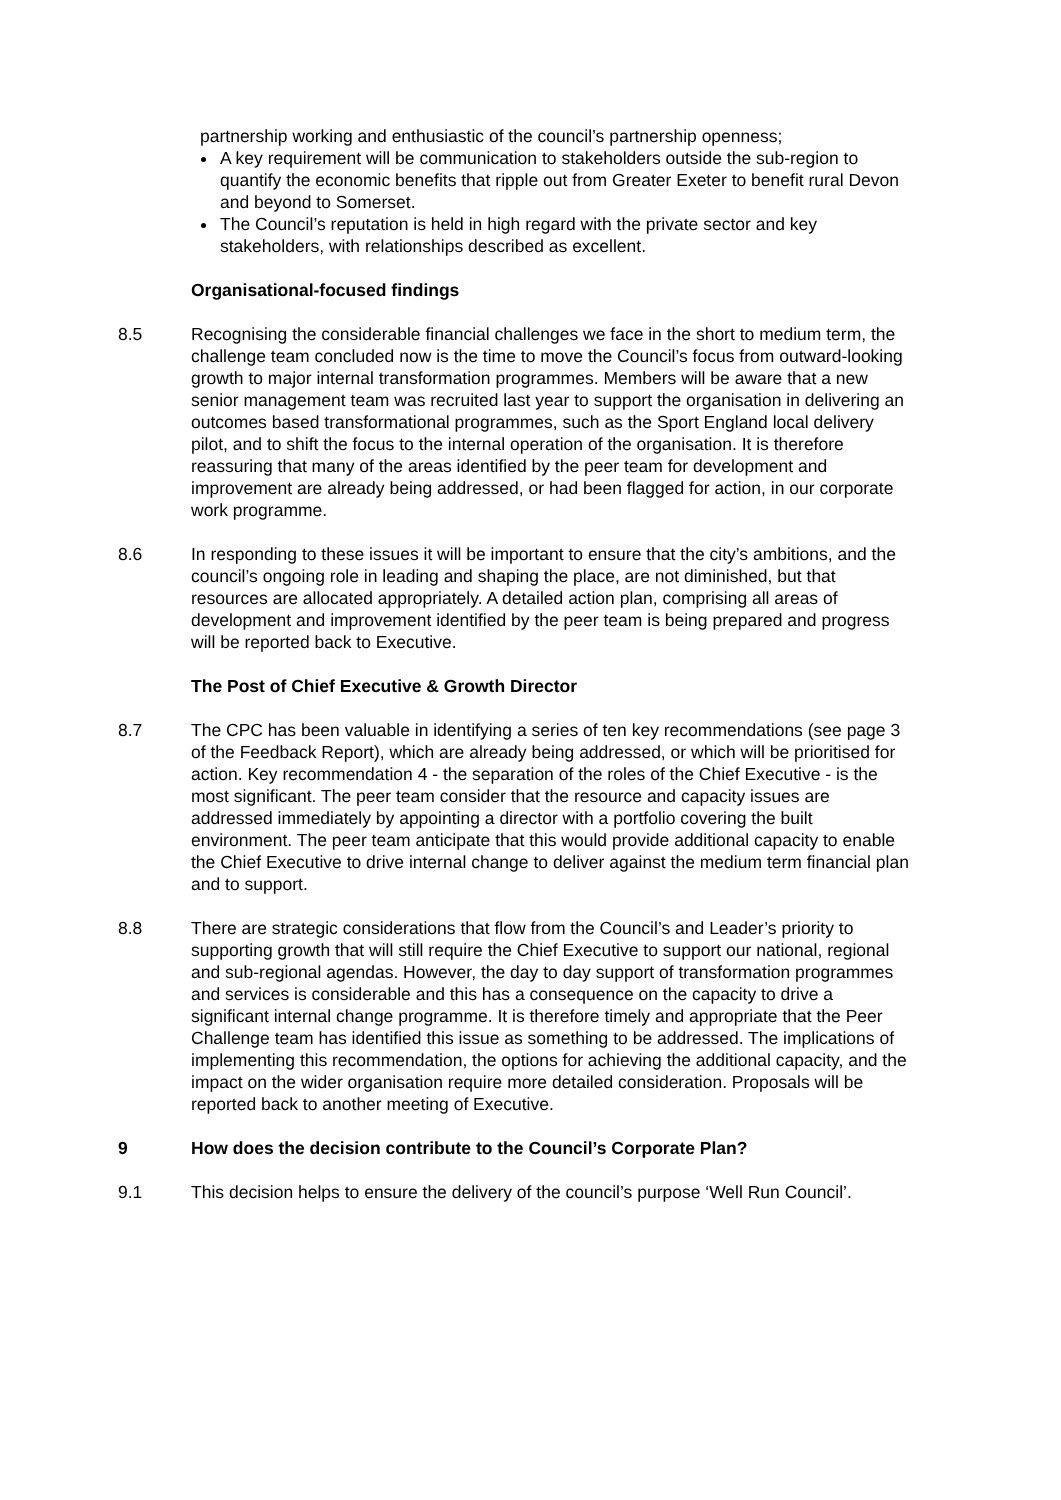partnership working and enthusiastic of the council’s partnership openness;
A key requirement will be communication to stakeholders outside the sub-region to quantify the economic benefits that ripple out from Greater Exeter to benefit rural Devon and beyond to Somerset.
The Council’s reputation is held in high regard with the private sector and key stakeholders, with relationships described as excellent.
Organisational-focused findings
8.5 Recognising the considerable financial challenges we face in the short to medium term, the challenge team concluded now is the time to move the Council’s focus from outward-looking growth to major internal transformation programmes. Members will be aware that a new senior management team was recruited last year to support the organisation in delivering an outcomes based transformational programmes, such as the Sport England local delivery pilot, and to shift the focus to the internal operation of the organisation. It is therefore reassuring that many of the areas identified by the peer team for development and improvement are already being addressed, or had been flagged for action, in our corporate work programme.
8.6 In responding to these issues it will be important to ensure that the city’s ambitions, and the council’s ongoing role in leading and shaping the place, are not diminished, but that resources are allocated appropriately. A detailed action plan, comprising all areas of development and improvement identified by the peer team is being prepared and progress will be reported back to Executive.
The Post of Chief Executive & Growth Director
8.7 The CPC has been valuable in identifying a series of ten key recommendations (see page 3 of the Feedback Report), which are already being addressed, or which will be prioritised for action. Key recommendation 4 - the separation of the roles of the Chief Executive - is the most significant. The peer team consider that the resource and capacity issues are addressed immediately by appointing a director with a portfolio covering the built environment. The peer team anticipate that this would provide additional capacity to enable the Chief Executive to drive internal change to deliver against the medium term financial plan and to support.
8.8 There are strategic considerations that flow from the Council’s and Leader’s priority to supporting growth that will still require the Chief Executive to support our national, regional and sub-regional agendas. However, the day to day support of transformation programmes and services is considerable and this has a consequence on the capacity to drive a significant internal change programme. It is therefore timely and appropriate that the Peer Challenge team has identified this issue as something to be addressed. The implications of implementing this recommendation, the options for achieving the additional capacity, and the impact on the wider organisation require more detailed consideration. Proposals will be reported back to another meeting of Executive.
9 How does the decision contribute to the Council’s Corporate Plan?
9.1 This decision helps to ensure the delivery of the council’s purpose ‘Well Run Council’.